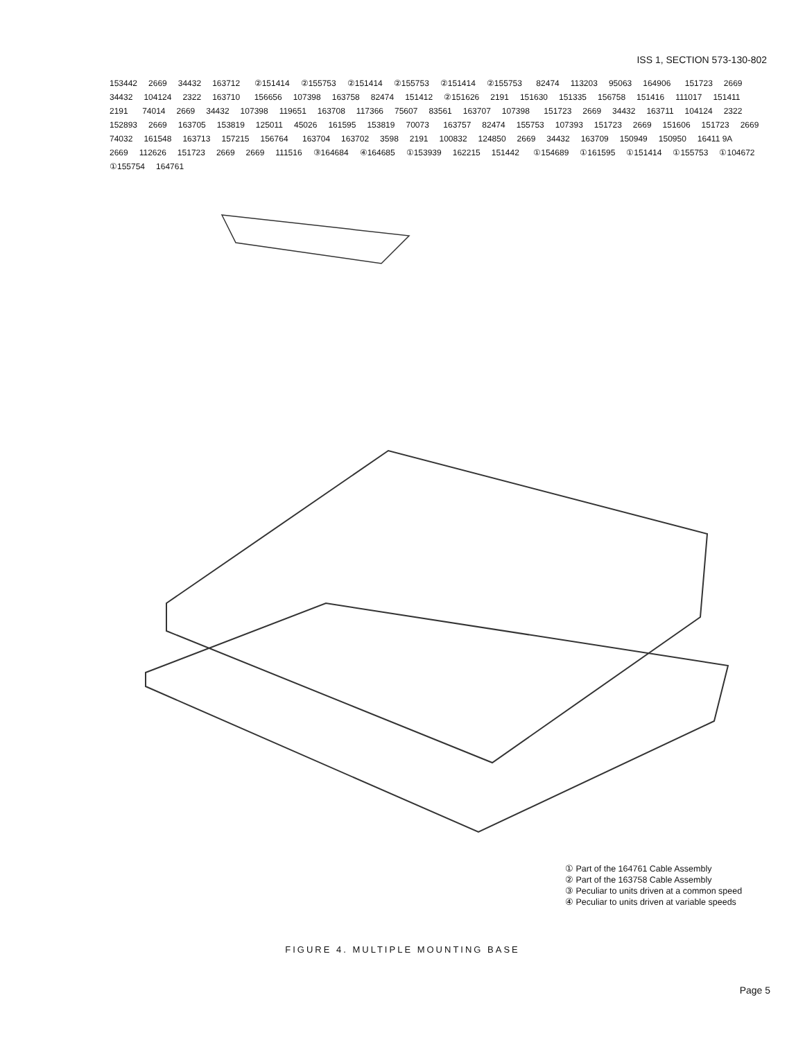ISS 1, SECTION 573-130-802
153442 2669 34432 163712 ②151414 ②155753 ②151414 ②155753 ②151414 ②155753 82474 113203 95063 164906 151723 2669 34432 104124 2322 163710 156656 107398 163758 82474 151412 ②151626 2191 151630 151335 156758 151416 111017 151411 2191 74014 2669 34432 107398 119651 163708 117366 75607 83561 163707 107398 151723 2669 34432 163711 104124 2322 152893 2669 163705 153819 125011 45026 161595 153819 70073 163757 82474 155753 107393 151723 2669 151606 151723 2669 74032 161548 163713 157215 156764 163704 163702 3598 2191 100832 124850 2669 34432 163709 150949 150950 16411 9A 2669 112626 151723 2669 2669 111516 ③164684 ④164685 ①153939 162215 151442 ①154689 ①161595 ①151414 ①155753 ①104672 ①155754 164761
① Part of the 164761 Cable Assembly
② Part of the 163758 Cable Assembly
③ Peculiar to units driven at a common speed
④ Peculiar to units driven at variable speeds
FIGURE 4. MULTIPLE MOUNTING BASE
Page 5